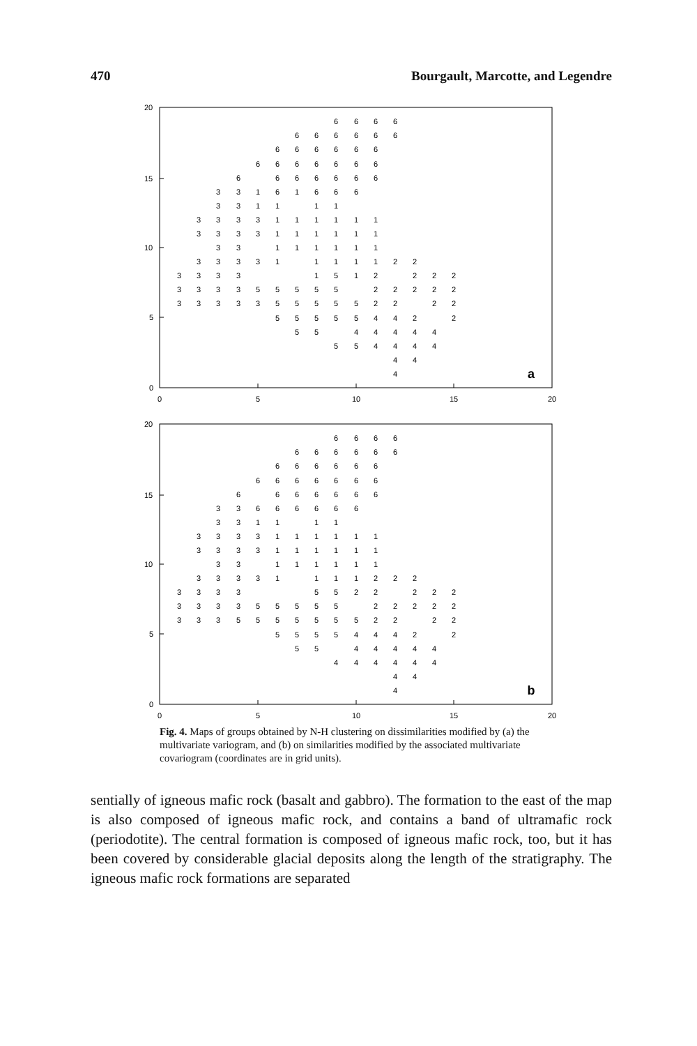470 Bourgault, Marcotte, and Legendre
20
15
10
5
0
0
5
10
15
20
6666
666666
666666
6666666
6666666
33161666
331111
3333111111
3333111111
33111111
33331111122
33331512222
33335555522222
33333555552222
555554422
5544444
554444
44
4
a
20
15
10
5
0
0
5
10
15
20
6666
666666
666666
6666666
6666666
33666666
331111
3333111111
3333111111
33111111
33331111222
33335522222
33335555522222
33355555552222
555544422
5544444
444444
44
4
b
Fig. 4. Maps of groups obtained by N-H clustering on dissimilarities modified by (a) the multivariate variogram, and (b) on similarities modified by the associated multivariate covariogram (coordinates are in grid units).
sentially of igneous mafic rock (basalt and gabbro). The formation to the east of the map is also composed of igneous mafic rock, and contains a band of ultramafic rock (periodotite). The central formation is composed of igneous mafic rock, too, but it has been covered by considerable glacial deposits along the length of the stratigraphy. The igneous mafic rock formations are separated